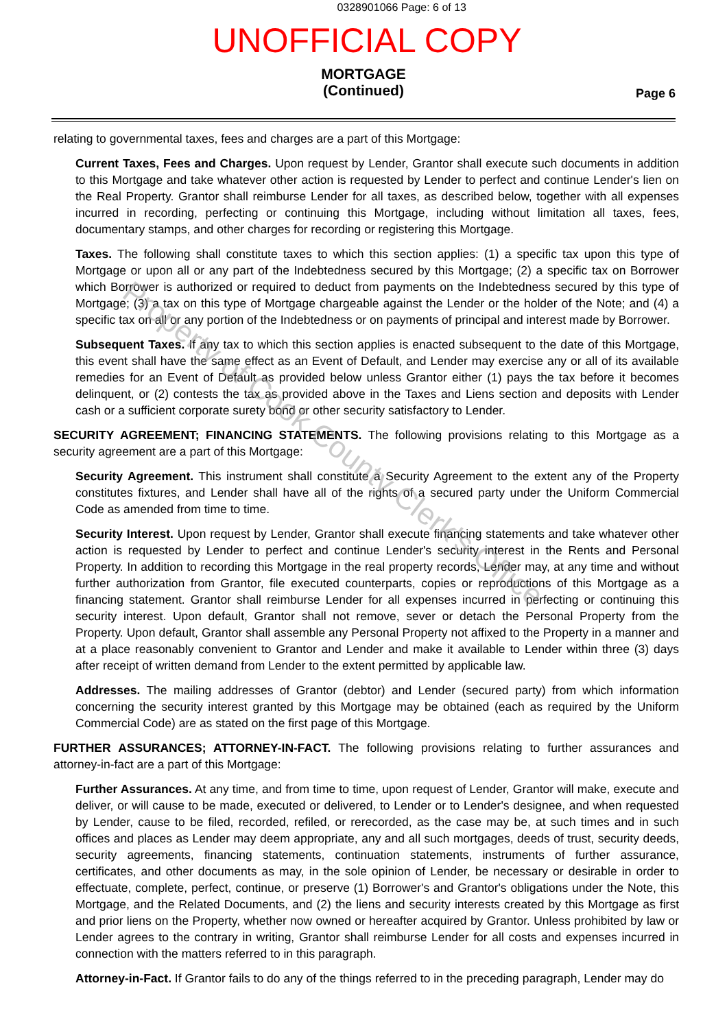0328901066 Page: 6 of 13
UNOFFICIAL COPY
MORTGAGE
(Continued)
Page 6
relating to governmental taxes, fees and charges are a part of this Mortgage:
Current Taxes, Fees and Charges. Upon request by Lender, Grantor shall execute such documents in addition to this Mortgage and take whatever other action is requested by Lender to perfect and continue Lender's lien on the Real Property. Grantor shall reimburse Lender for all taxes, as described below, together with all expenses incurred in recording, perfecting or continuing this Mortgage, including without limitation all taxes, fees, documentary stamps, and other charges for recording or registering this Mortgage.
Taxes. The following shall constitute taxes to which this section applies: (1) a specific tax upon this type of Mortgage or upon all or any part of the Indebtedness secured by this Mortgage; (2) a specific tax on Borrower which Borrower is authorized or required to deduct from payments on the Indebtedness secured by this type of Mortgage; (3) a tax on this type of Mortgage chargeable against the Lender or the holder of the Note; and (4) a specific tax on all or any portion of the Indebtedness or on payments of principal and interest made by Borrower.
Subsequent Taxes. If any tax to which this section applies is enacted subsequent to the date of this Mortgage, this event shall have the same effect as an Event of Default, and Lender may exercise any or all of its available remedies for an Event of Default as provided below unless Grantor either (1) pays the tax before it becomes delinquent, or (2) contests the tax as provided above in the Taxes and Liens section and deposits with Lender cash or a sufficient corporate surety bond or other security satisfactory to Lender.
SECURITY AGREEMENT; FINANCING STATEMENTS. The following provisions relating to this Mortgage as a security agreement are a part of this Mortgage:
Security Agreement. This instrument shall constitute a Security Agreement to the extent any of the Property constitutes fixtures, and Lender shall have all of the rights of a secured party under the Uniform Commercial Code as amended from time to time.
Security Interest. Upon request by Lender, Grantor shall execute financing statements and take whatever other action is requested by Lender to perfect and continue Lender's security interest in the Rents and Personal Property. In addition to recording this Mortgage in the real property records, Lender may, at any time and without further authorization from Grantor, file executed counterparts, copies or reproductions of this Mortgage as a financing statement. Grantor shall reimburse Lender for all expenses incurred in perfecting or continuing this security interest. Upon default, Grantor shall not remove, sever or detach the Personal Property from the Property. Upon default, Grantor shall assemble any Personal Property not affixed to the Property in a manner and at a place reasonably convenient to Grantor and Lender and make it available to Lender within three (3) days after receipt of written demand from Lender to the extent permitted by applicable law.
Addresses. The mailing addresses of Grantor (debtor) and Lender (secured party) from which information concerning the security interest granted by this Mortgage may be obtained (each as required by the Uniform Commercial Code) are as stated on the first page of this Mortgage.
FURTHER ASSURANCES; ATTORNEY-IN-FACT. The following provisions relating to further assurances and attorney-in-fact are a part of this Mortgage:
Further Assurances. At any time, and from time to time, upon request of Lender, Grantor will make, execute and deliver, or will cause to be made, executed or delivered, to Lender or to Lender's designee, and when requested by Lender, cause to be filed, recorded, refiled, or rerecorded, as the case may be, at such times and in such offices and places as Lender may deem appropriate, any and all such mortgages, deeds of trust, security deeds, security agreements, financing statements, continuation statements, instruments of further assurance, certificates, and other documents as may, in the sole opinion of Lender, be necessary or desirable in order to effectuate, complete, perfect, continue, or preserve (1) Borrower's and Grantor's obligations under the Note, this Mortgage, and the Related Documents, and (2) the liens and security interests created by this Mortgage as first and prior liens on the Property, whether now owned or hereafter acquired by Grantor. Unless prohibited by law or Lender agrees to the contrary in writing, Grantor shall reimburse Lender for all costs and expenses incurred in connection with the matters referred to in this paragraph.
Attorney-in-Fact. If Grantor fails to do any of the things referred to in the preceding paragraph, Lender may do
Property of Cook County Clerk's Office